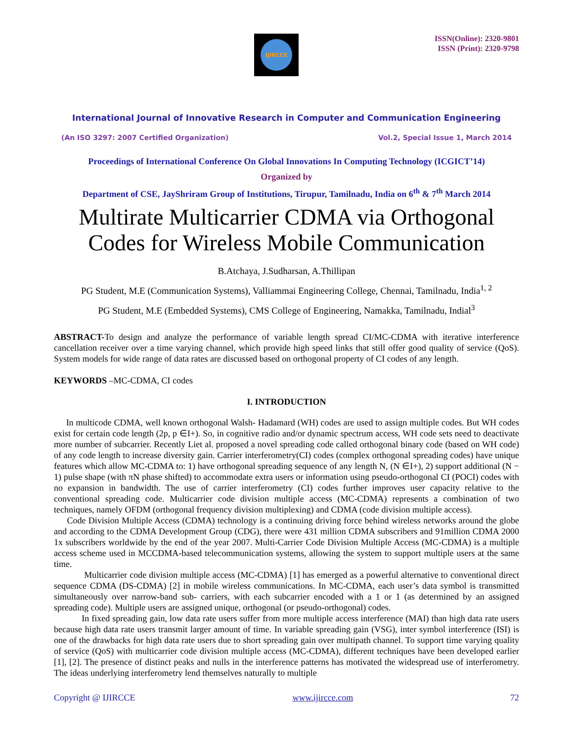IJIRCCE
ISSN(Online): 2320-9801
ISSN (Print): 2320-9798
International Journal of Innovative Research in Computer and Communication Engineering
(An ISO 3297: 2007 Certified Organization) Vol.2, Special Issue 1, March 2014
Proceedings of International Conference On Global Innovations In Computing Technology (ICGICT’14)
Organized by
Department of CSE, JayShriram Group of Institutions, Tirupur, Tamilnadu, India on 6<sup>th</sup> & 7<sup>th</sup> March 2014
Multirate Multicarrier CDMA via Orthogonal Codes for Wireless Mobile Communication
B.Atchaya, J.Sudharsan, A.Thillipan
PG Student, M.E (Communication Systems), Valliammai Engineering College, Chennai, Tamilnadu, India<sup>1, 2</sup>
PG Student, M.E (Embedded Systems), CMS College of Engineering, Namakka, Tamilnadu, Indial<sup>3</sup>
ABSTRACT-To design and analyze the performance of variable length spread CI/MC-CDMA with iterative interference cancellation receiver over a time varying channel, which provide high speed links that still offer good quality of service (QoS). System models for wide range of data rates are discussed based on orthogonal property of CI codes of any length.
KEYWORDS –MC-CDMA, CI codes
I. INTRODUCTION
In multicode CDMA, well known orthogonal Walsh- Hadamard (WH) codes are used to assign multiple codes. But WH codes exist for certain code length (2p, p ∈I+). So, in cognitive radio and/or dynamic spectrum access, WH code sets need to deactivate more number of subcarrier. Recently Liet al. proposed a novel spreading code called orthogonal binary code (based on WH code) of any code length to increase diversity gain. Carrier interferometry(CI) codes (complex orthogonal spreading codes) have unique features which allow MC-CDMA to: 1) have orthogonal spreading sequence of any length N, (N ∈I+), 2) support additional (N − 1) pulse shape (with πN phase shifted) to accommodate extra users or information using pseudo-orthogonal CI (POCI) codes with no expansion in bandwidth. The use of carrier interferometry (CI) codes further improves user capacity relative to the conventional spreading code. Multicarrier code division multiple access (MC-CDMA) represents a combination of two techniques, namely OFDM (orthogonal frequency division multiplexing) and CDMA (code division multiple access).
Code Division Multiple Access (CDMA) technology is a continuing driving force behind wireless networks around the globe and according to the CDMA Development Group (CDG), there were 431 million CDMA subscribers and 91million CDMA 2000 1x subscribers worldwide by the end of the year 2007. Multi-Carrier Code Division Multiple Access (MC-CDMA) is a multiple access scheme used in MCCDMA-based telecommunication systems, allowing the system to support multiple users at the same time.
Multicarrier code division multiple access (MC-CDMA) [1] has emerged as a powerful alternative to conventional direct sequence CDMA (DS-CDMA) [2] in mobile wireless communications. In MC-CDMA, each user’s data symbol is transmitted simultaneously over narrow-band sub- carriers, with each subcarrier encoded with a 1 or 1 (as determined by an assigned spreading code). Multiple users are assigned unique, orthogonal (or pseudo-orthogonal) codes.
In fixed spreading gain, low data rate users suffer from more multiple access interference (MAI) than high data rate users because high data rate users transmit larger amount of time. In variable spreading gain (VSG), inter symbol interference (ISI) is one of the drawbacks for high data rate users due to short spreading gain over multipath channel. To support time varying quality of service (QoS) with multicarrier code division multiple access (MC-CDMA), different techniques have been developed earlier [1], [2]. The presence of distinct peaks and nulls in the interference patterns has motivated the widespread use of interferometry. The ideas underlying interferometry lend themselves naturally to multiple
Copyright @ IJIRCCE www.ijircce.com 72